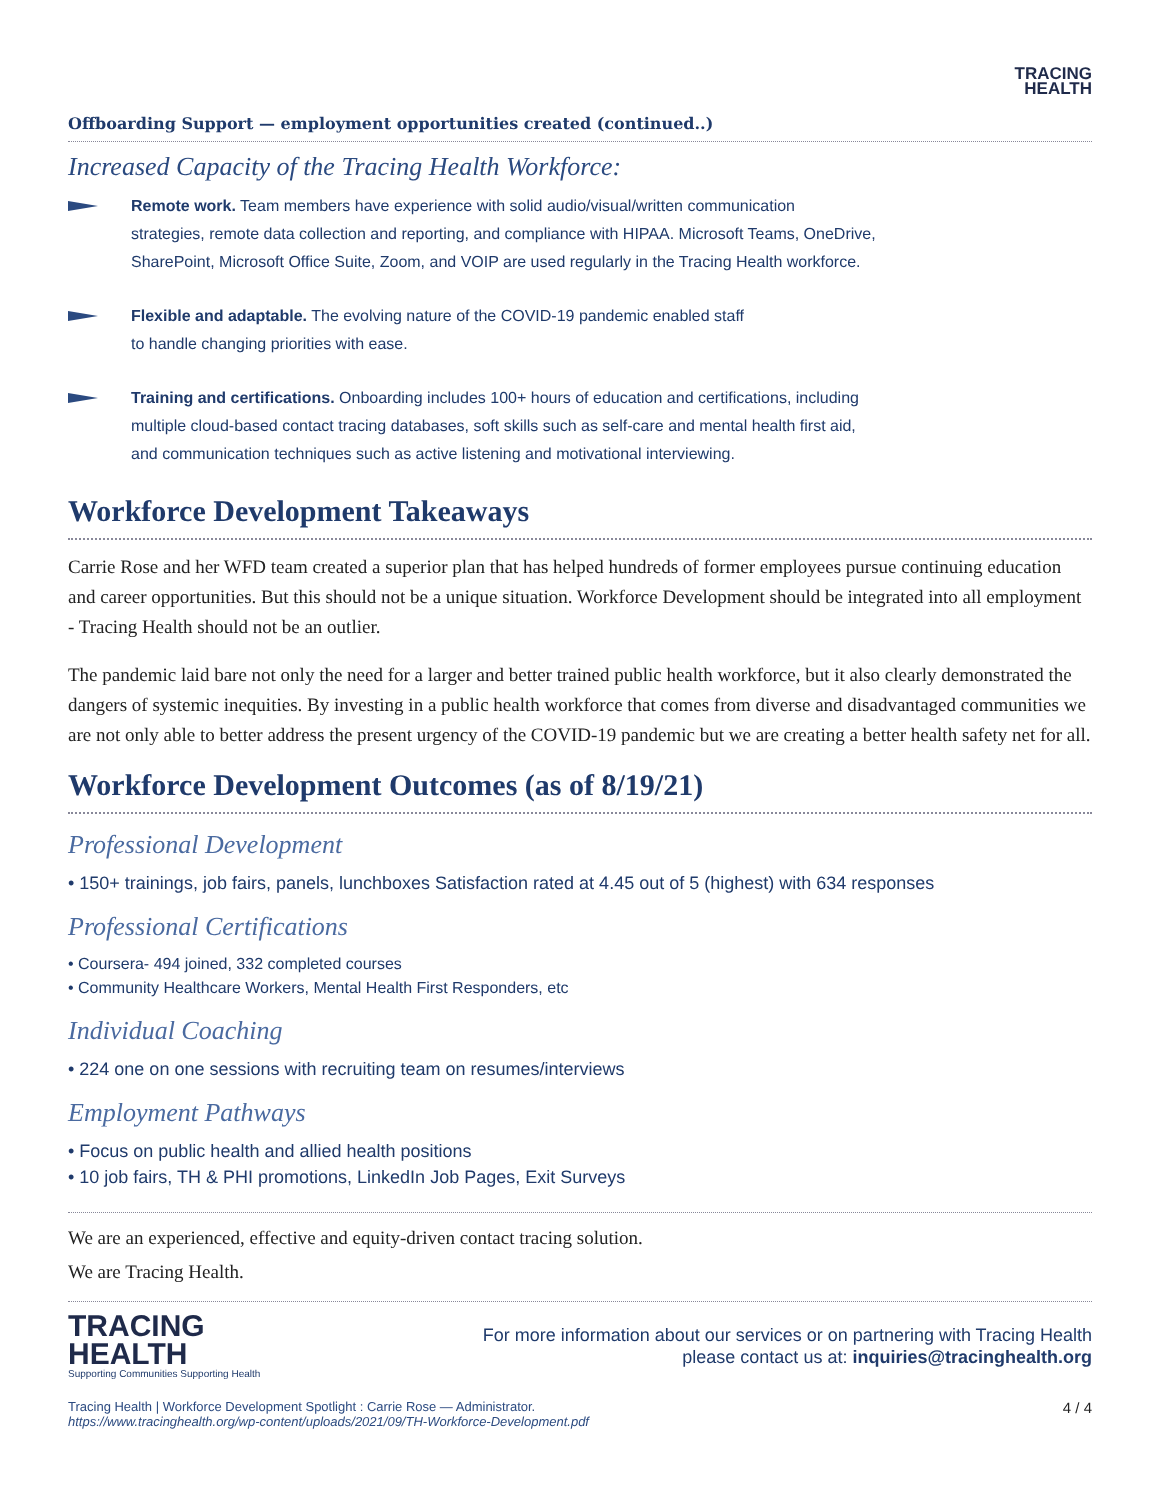TRACING
HEALTH
Offboarding Support — employment opportunities created (continued..)
Increased Capacity of the Tracing Health Workforce:
Remote work. Team members have experience with solid audio/visual/written communication
strategies, remote data collection and reporting, and compliance with HIPAA. Microsoft Teams, OneDrive,
SharePoint, Microsoft Office Suite, Zoom, and VOIP are used regularly in the Tracing Health workforce.
Flexible and adaptable. The evolving nature of the COVID-19 pandemic enabled staff
to handle changing priorities with ease.
Training and certifications. Onboarding includes 100+ hours of education and certifications, including
multiple cloud-based contact tracing databases, soft skills such as self-care and mental health first aid,
and communication techniques such as active listening and motivational interviewing.
Workforce Development Takeaways
Carrie Rose and her WFD team created a superior plan that has helped hundreds of former employees pursue continuing education and career opportunities. But this should not be a unique situation. Workforce Development should be integrated into all employment - Tracing Health should not be an outlier.
The pandemic laid bare not only the need for a larger and better trained public health workforce, but it also clearly demonstrated the dangers of systemic inequities. By investing in a public health workforce that comes from diverse and disadvantaged communities we are not only able to better address the present urgency of the COVID-19 pandemic but we are creating a better health safety net for all.
Workforce Development Outcomes (as of 8/19/21)
Professional Development
• 150+ trainings, job fairs, panels, lunchboxes Satisfaction rated at 4.45 out of 5 (highest) with 634 responses
Professional Certifications
• Coursera- 494 joined, 332 completed courses
• Community Healthcare Workers, Mental Health First Responders, etc
Individual Coaching
• 224 one on one sessions with recruiting team on resumes/interviews
Employment Pathways
• Focus on public health and allied health positions
• 10 job fairs, TH & PHI promotions, LinkedIn Job Pages, Exit Surveys
We are an experienced, effective and equity-driven contact tracing solution.
We are Tracing Health.
TRACING
HEALTH
Supporting Communities Supporting Health
For more information about our services or on partnering with Tracing Health
please contact us at: inquiries@tracinghealth.org
Tracing Health | Workforce Development Spotlight : Carrie Rose — Administrator.
https://www.tracinghealth.org/wp-content/uploads/2021/09/TH-Workforce-Development.pdf
4 / 4